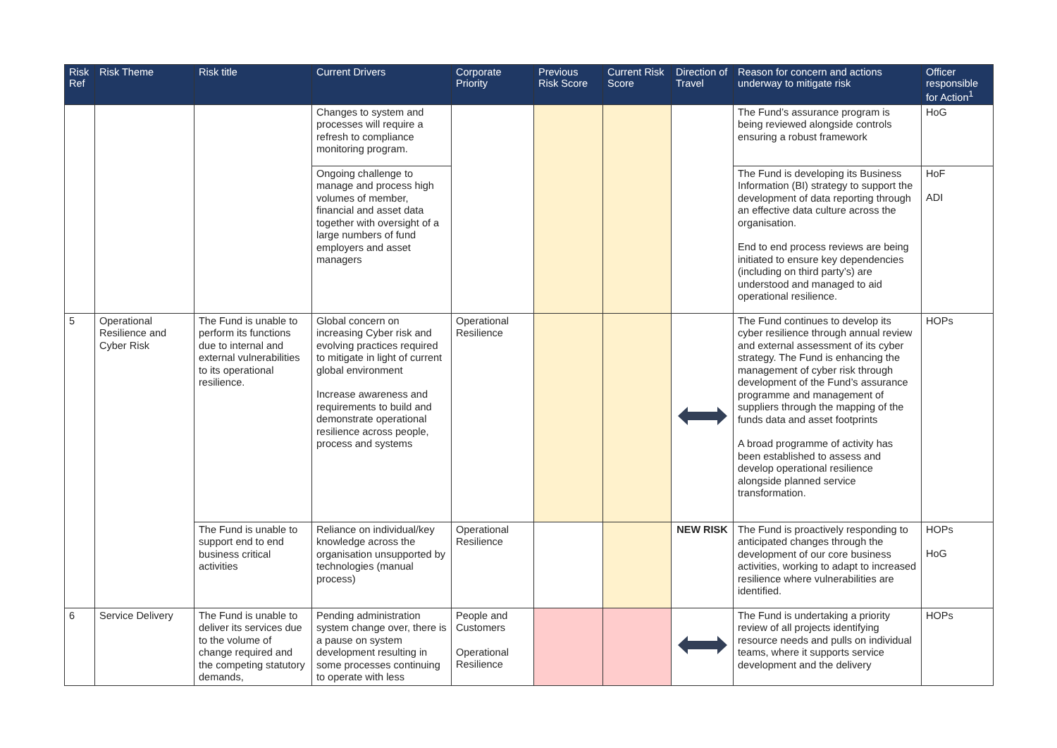| Risk Ref | Risk Theme | Risk title | Current Drivers | Corporate Priority | Previous Risk Score | Current Risk Score | Direction of Travel | Reason for concern and actions underway to mitigate risk | Officer responsible for Action<sup>1</sup> |
| --- | --- | --- | --- | --- | --- | --- | --- | --- | --- |
| | | | Changes to system and processes will require a refresh to compliance monitoring program. | | | | | The Fund’s assurance program is being reviewed alongside controls ensuring a robust framework | HoG |
| | | | Ongoing challenge to manage and process high volumes of member, financial and asset data together with oversight of a large numbers of fund employers and asset managers | | | | | The Fund is developing its Business Information (BI) strategy to support the development of data reporting through an effective data culture across the organisation. End to end process reviews are being initiated to ensure key dependencies (including on third party’s) are understood and managed to aid operational resilience. | HoF ADI |
| 5 | Operational Resilience and Cyber Risk | The Fund is unable to perform its functions due to internal and external vulnerabilities to its operational resilience. | Global concern on increasing Cyber risk and evolving practices required to mitigate in light of current global environment Increase awareness and requirements to build and demonstrate operational resilience across people, process and systems | Operational Resilience | | | | The Fund continues to develop its cyber resilience through annual review and external assessment of its cyber strategy. The Fund is enhancing the management of cyber risk through development of the Fund’s assurance programme and management of suppliers through the mapping of the funds data and asset footprints A broad programme of activity has been established to assess and develop operational resilience alongside planned service transformation. | HOPs |
| | | The Fund is unable to support end to end business critical activities | Reliance on individual/key knowledge across the organisation unsupported by technologies (manual process) | Operational Resilience | | | NEW RISK | The Fund is proactively responding to anticipated changes through the development of our core business activities, working to adapt to increased resilience where vulnerabilities are identified. | HOPs HoG |
| 6 | Service Delivery | The Fund is unable to deliver its services due to the volume of change required and the competing statutory demands, | Pending administration system change over, there is a pause on system development resulting in some processes continuing to operate with less | People and Customers Operational Resilience | | | | The Fund is undertaking a priority review of all projects identifying resource needs and pulls on individual teams, where it supports service development and the delivery | HOPs |